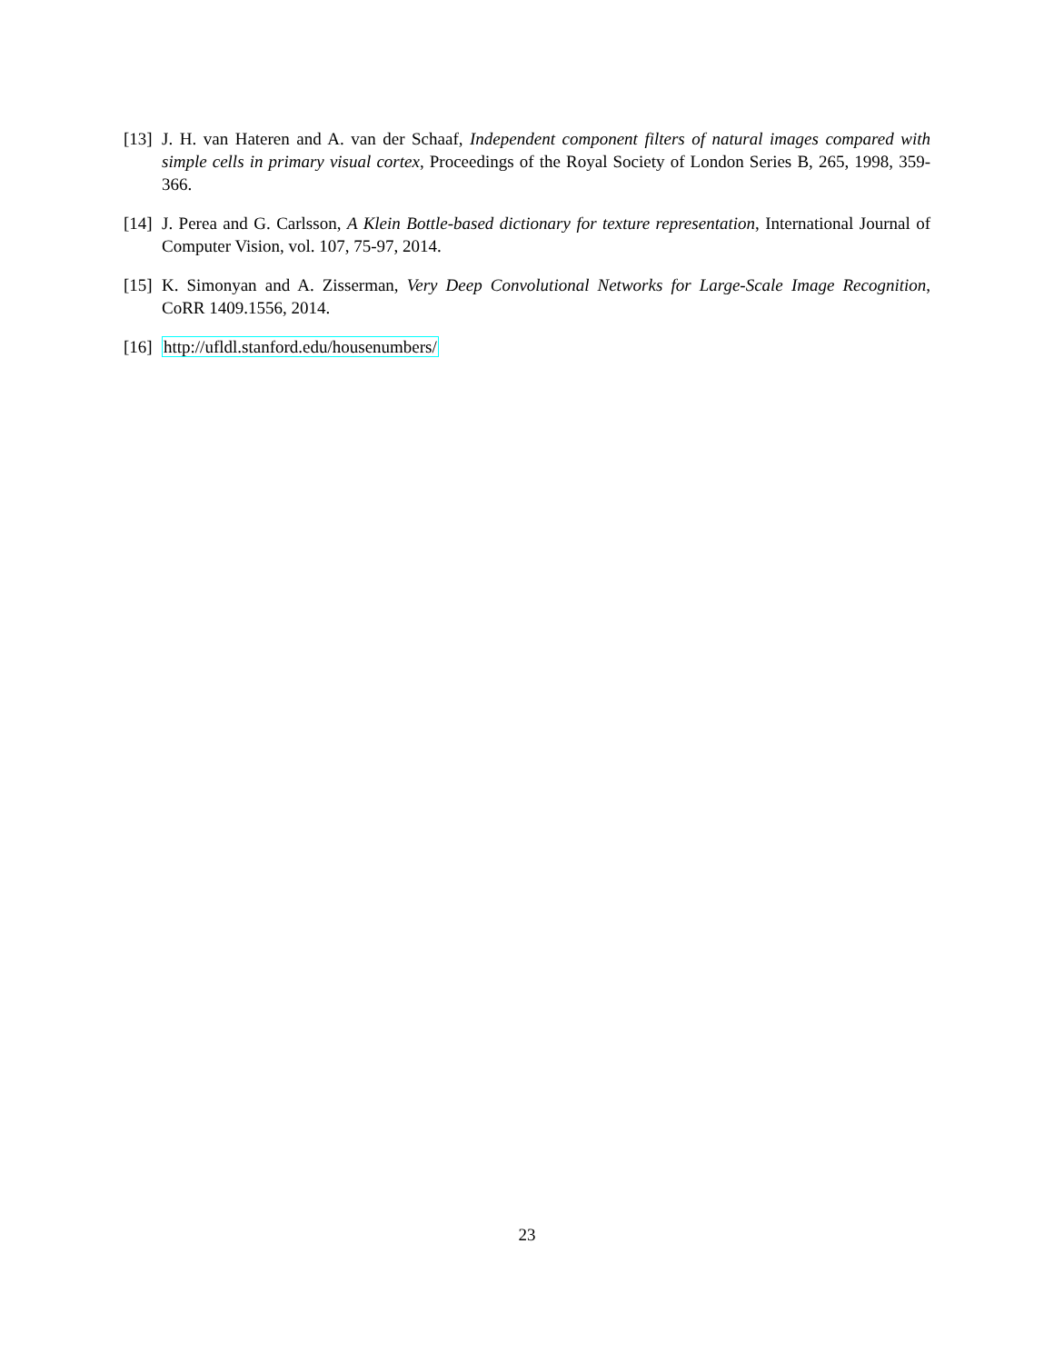[13]
J. H. van Hateren and A. van der Schaaf, Independent component filters of natural images compared with simple cells in primary visual cortex, Proceedings of the Royal Society of London Series B, 265, 1998, 359-366.
[14]
J. Perea and G. Carlsson, A Klein Bottle-based dictionary for texture representation, International Journal of Computer Vision, vol. 107, 75-97, 2014.
[15]
K. Simonyan and A. Zisserman, Very Deep Convolutional Networks for Large-Scale Image Recognition, CoRR 1409.1556, 2014.
[16]
http://ufldl.stanford.edu/housenumbers/
23